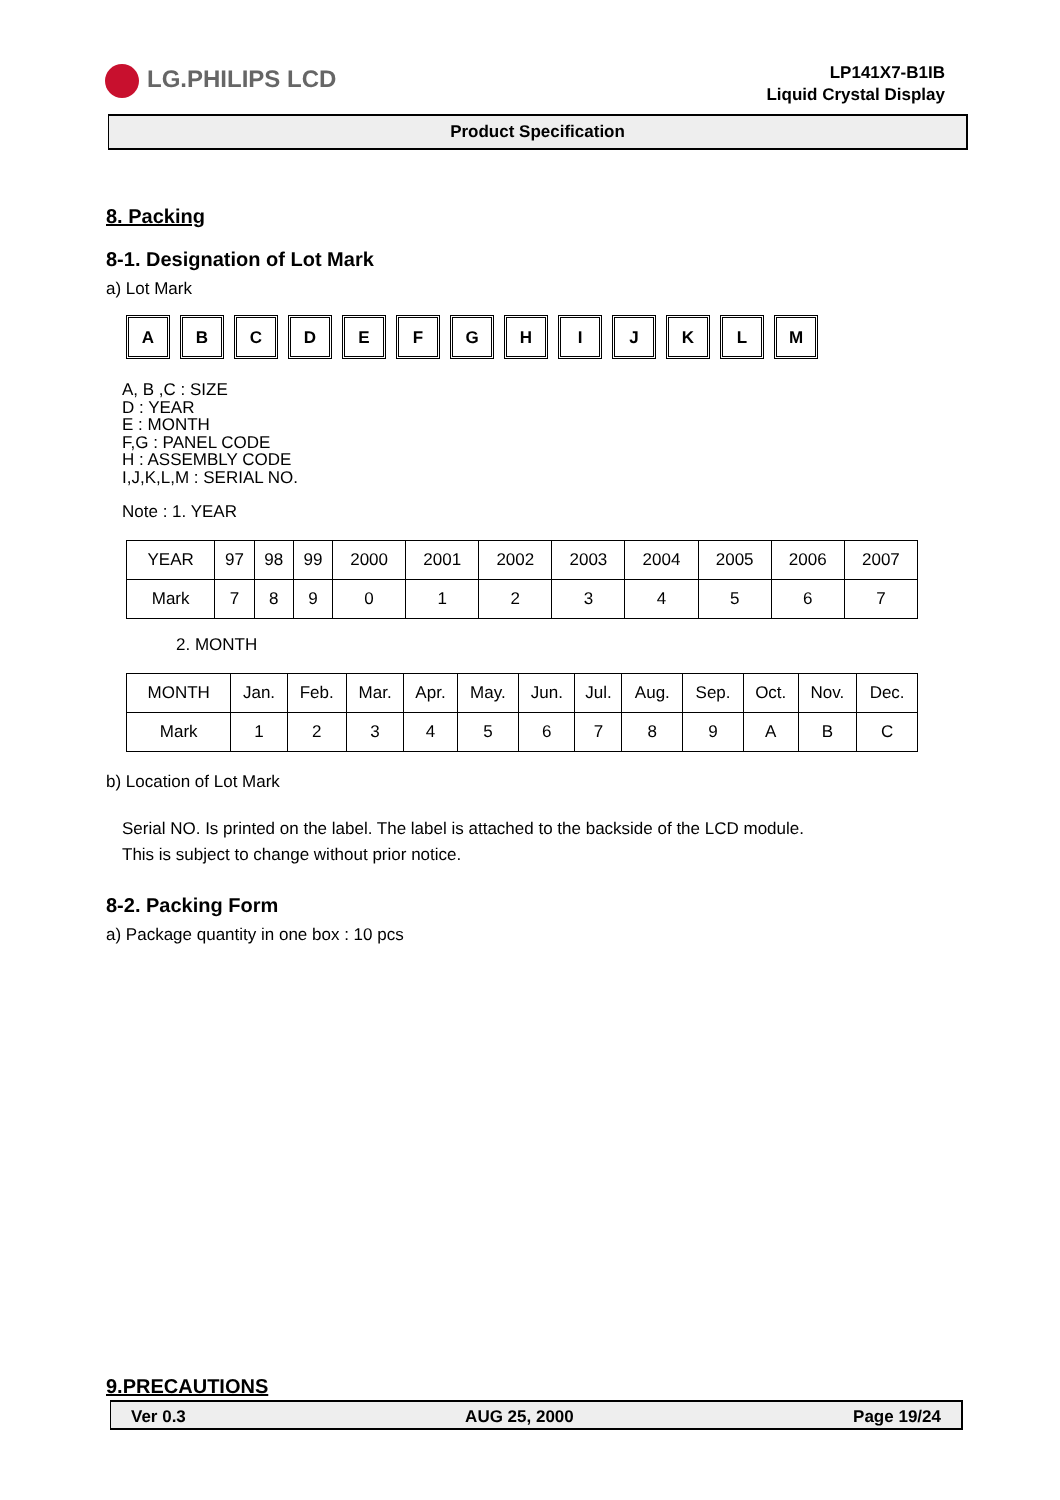LG.PHILIPS LCD
LP141X7-B1IB
Liquid Crystal Display
Product Specification
8. Packing
8-1. Designation of Lot Mark
a) Lot Mark
A B C D E F G H I J K L M
A, B ,C : SIZE
D : YEAR
E : MONTH
F,G : PANEL CODE
H : ASSEMBLY CODE
I,J,K,L,M : SERIAL NO.
Note : 1. YEAR
| YEAR | 97 | 98 | 99 | 2000 | 2001 | 2002 | 2003 | 2004 | 2005 | 2006 | 2007 |
| Mark | 7 | 8 | 9 | 0 | 1 | 2 | 3 | 4 | 5 | 6 | 7 |
2. MONTH
| MONTH | Jan. | Feb. | Mar. | Apr. | May. | Jun. | Jul. | Aug. | Sep. | Oct. | Nov. | Dec. |
| Mark | 1 | 2 | 3 | 4 | 5 | 6 | 7 | 8 | 9 | A | B | C |
b) Location of Lot Mark
Serial NO. Is printed on the label. The label is attached to the backside of the LCD module.
This is subject to change without prior notice.
8-2. Packing Form
a) Package quantity in one box : 10 pcs
9.PRECAUTIONS
Ver 0.3 AUG 25, 2000 Page 19/24